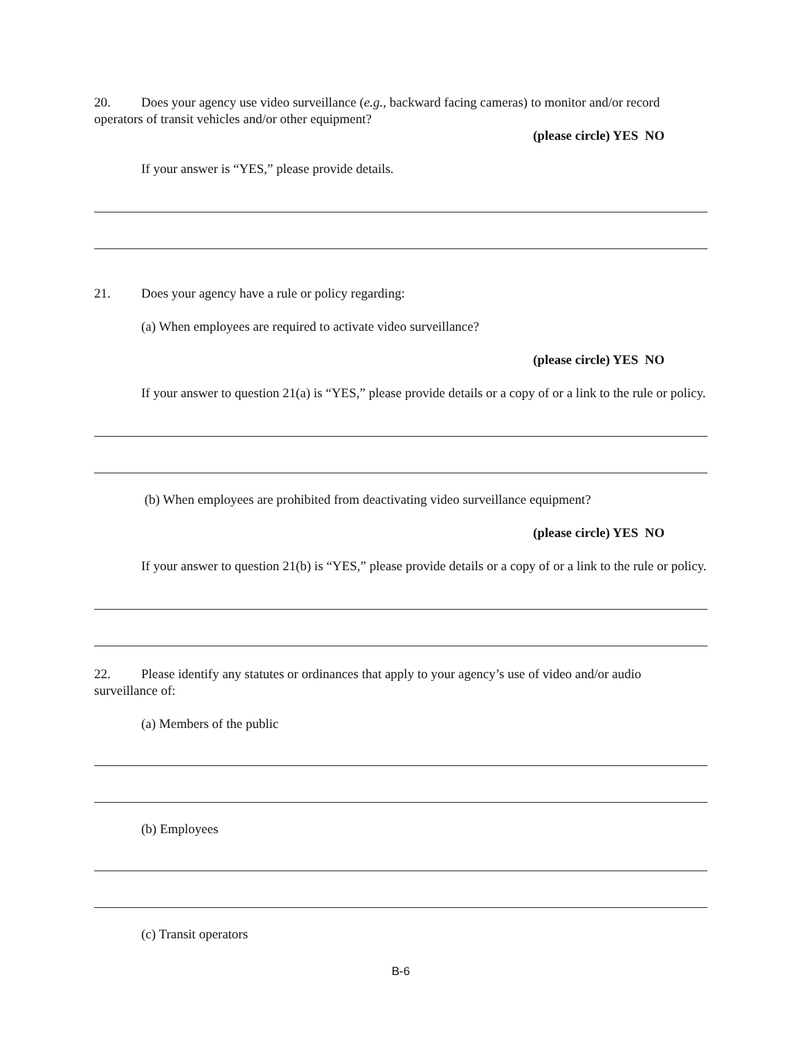20. Does your agency use video surveillance (e.g., backward facing cameras) to monitor and/or record operators of transit vehicles and/or other equipment?
(please circle) YES NO
If your answer is “YES,” please provide details.
21. Does your agency have a rule or policy regarding:
(a) When employees are required to activate video surveillance?
(please circle) YES NO
If your answer to question 21(a) is “YES,” please provide details or a copy of or a link to the rule or policy.
(b) When employees are prohibited from deactivating video surveillance equipment?
(please circle) YES NO
If your answer to question 21(b) is “YES,” please provide details or a copy of or a link to the rule or policy.
22. Please identify any statutes or ordinances that apply to your agency’s use of video and/or audio surveillance of:
(a) Members of the public
(b) Employees
(c) Transit operators
B-6